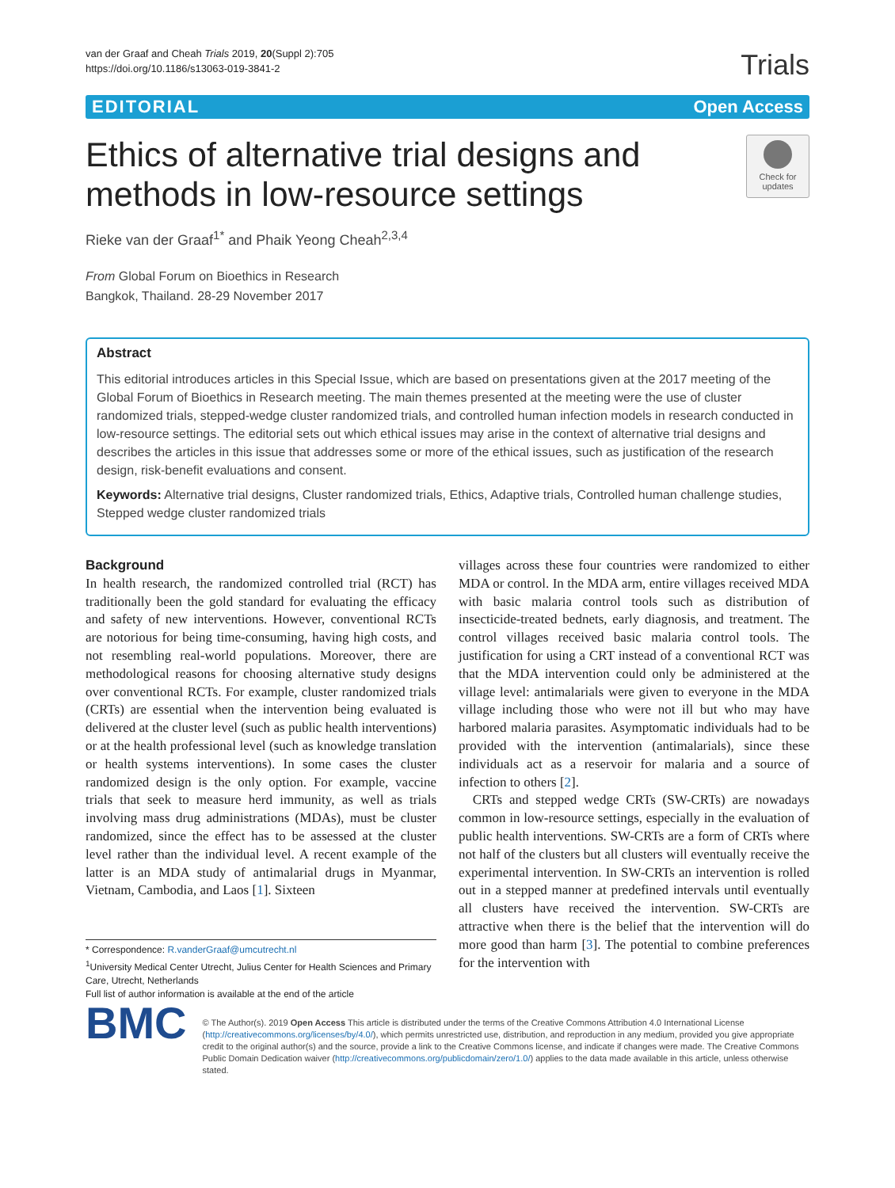van der Graaf and Cheah Trials 2019, 20(Suppl 2):705
https://doi.org/10.1186/s13063-019-3841-2
Trials
EDITORIAL Open Access
Ethics of alternative trial designs and
methods in low-resource settings
Check for updates
Rieke van der Graaf<sup>1*</sup> and Phaik Yeong Cheah<sup>2,3,4</sup>
From Global Forum on Bioethics in Research
Bangkok, Thailand. 28-29 November 2017
Abstract
This editorial introduces articles in this Special Issue, which are based on presentations given at the 2017 meeting of the Global Forum of Bioethics in Research meeting. The main themes presented at the meeting were the use of cluster randomized trials, stepped-wedge cluster randomized trials, and controlled human infection models in research conducted in low-resource settings. The editorial sets out which ethical issues may arise in the context of alternative trial designs and describes the articles in this issue that addresses some or more of the ethical issues, such as justification of the research design, risk-benefit evaluations and consent.
Keywords: Alternative trial designs, Cluster randomized trials, Ethics, Adaptive trials, Controlled human challenge studies, Stepped wedge cluster randomized trials
Background
In health research, the randomized controlled trial (RCT) has traditionally been the gold standard for evaluating the efficacy and safety of new interventions. However, conventional RCTs are notorious for being time-consuming, having high costs, and not resembling real-world populations. Moreover, there are methodological reasons for choosing alternative study designs over conventional RCTs. For example, cluster randomized trials (CRTs) are essential when the intervention being evaluated is delivered at the cluster level (such as public health interventions) or at the health professional level (such as knowledge translation or health systems interventions). In some cases the cluster randomized design is the only option. For example, vaccine trials that seek to measure herd immunity, as well as trials involving mass drug administrations (MDAs), must be cluster randomized, since the effect has to be assessed at the cluster level rather than the individual level. A recent example of the latter is an MDA study of antimalarial drugs in Myanmar, Vietnam, Cambodia, and Laos [1]. Sixteen
* Correspondence: R.vanderGraaf@umcutrecht.nl
<sup>1</sup> University Medical Center Utrecht, Julius Center for Health Sciences and Primary Care, Utrecht, Netherlands
Full list of author information is available at the end of the article
villages across these four countries were randomized to either MDA or control. In the MDA arm, entire villages received MDA with basic malaria control tools such as distribution of insecticide-treated bednets, early diagnosis, and treatment. The control villages received basic malaria control tools. The justification for using a CRT instead of a conventional RCT was that the MDA intervention could only be administered at the village level: antimalarials were given to everyone in the MDA village including those who were not ill but who may have harbored malaria parasites. Asymptomatic individuals had to be provided with the intervention (antimalarials), since these individuals act as a reservoir for malaria and a source of infection to others [2].
CRTs and stepped wedge CRTs (SW-CRTs) are nowadays common in low-resource settings, especially in the evaluation of public health interventions. SW-CRTs are a form of CRTs where not half of the clusters but all clusters will eventually receive the experimental intervention. In SW-CRTs an intervention is rolled out in a stepped manner at predefined intervals until eventually all clusters have received the intervention. SW-CRTs are attractive when there is the belief that the intervention will do more good than harm [3]. The potential to combine preferences for the intervention with
BMC
© The Author(s). 2019 Open Access This article is distributed under the terms of the Creative Commons Attribution 4.0 International License (http://creativecommons.org/licenses/by/4.0/), which permits unrestricted use, distribution, and reproduction in any medium, provided you give appropriate credit to the original author(s) and the source, provide a link to the Creative Commons license, and indicate if changes were made. The Creative Commons Public Domain Dedication waiver (http://creativecommons.org/publicdomain/zero/1.0/) applies to the data made available in this article, unless otherwise stated.